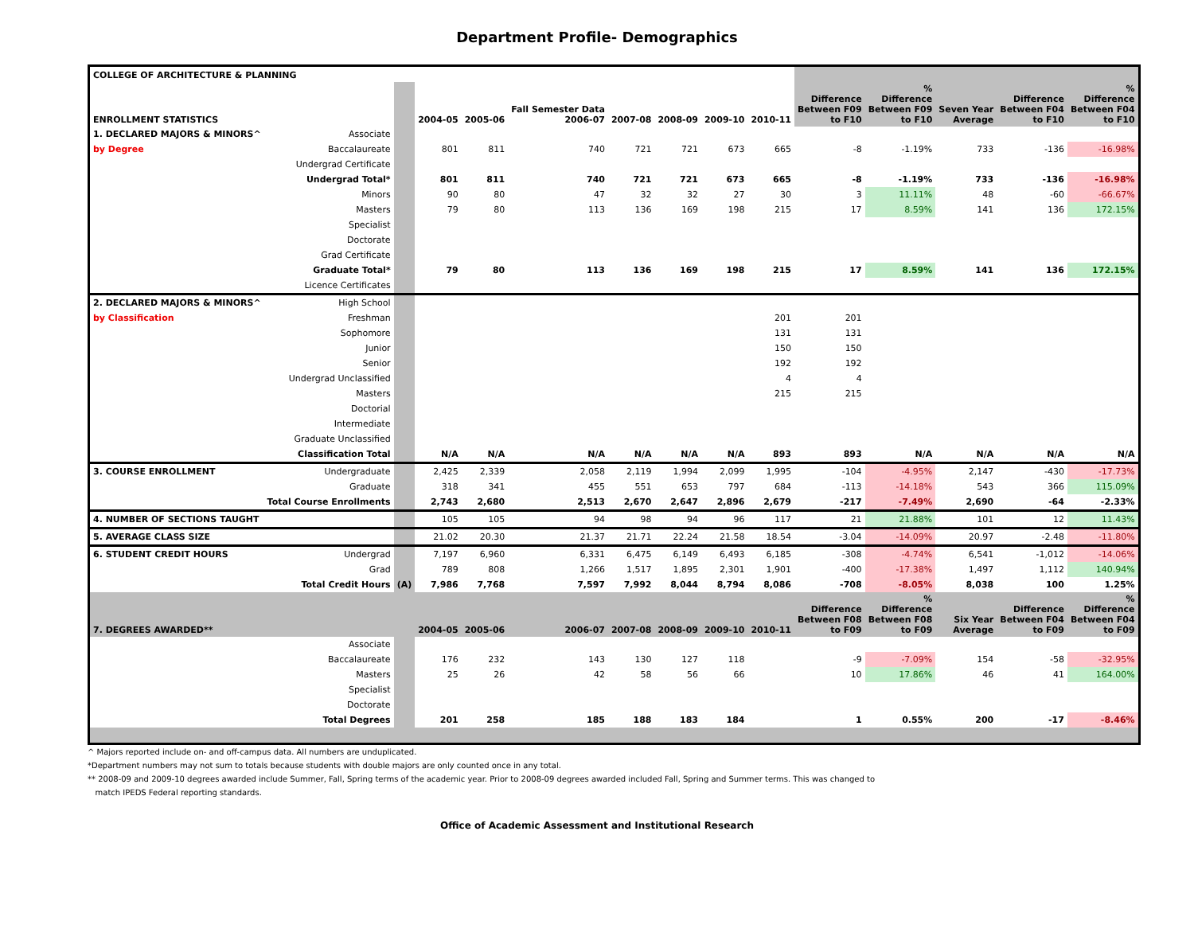Department Profile- Demographics
| COLLEGE OF ARCHITECTURE & PLANNING | | | | | | | | | | | | | | |
| --- | --- | --- | --- | --- | --- | --- | --- | --- | --- | --- | --- | --- | --- | --- |
| ENROLLMENT STATISTICS | | | 2004-05 | 2005-06 | Fall Semester Data 2006-07 | 2007-08 | 2008-09 | 2009-10 | 2010-11 | Difference Between F09 to F10 | % Difference Between F09 to F10 | Seven Year Average | Difference Between F04 to F10 | % Difference Between F04 to F10 |
| 1. DECLARED MAJORS & MINORS^ | Associate | | | | | | | | | | | | | |
| by Degree | Baccalaureate | | 801 | 811 | 740 | 721 | 721 | 673 | 665 | -8 | -1.19% | 733 | -136 | -16.98% |
| | Undergrad Certificate | | | | | | | | | | | | | |
| | Undergrad Total* | | 801 | 811 | 740 | 721 | 721 | 673 | 665 | -8 | -1.19% | 733 | -136 | -16.98% |
| | Minors | | 90 | 80 | 47 | 32 | 32 | 27 | 30 | 3 | 11.11% | 48 | -60 | -66.67% |
| | Masters | | 79 | 80 | 113 | 136 | 169 | 198 | 215 | 17 | 8.59% | 141 | 136 | 172.15% |
| | Specialist | | | | | | | | | | | | | |
| | Doctorate | | | | | | | | | | | | | |
| | Grad Certificate | | | | | | | | | | | | | |
| | Graduate Total* | | 79 | 80 | 113 | 136 | 169 | 198 | 215 | 17 | 8.59% | 141 | 136 | 172.15% |
| | Licence Certificates | | | | | | | | | | | | | |
| 2. DECLARED MAJORS & MINORS^ | High School | | | | | | | | | | | | | |
| by Classification | Freshman | | | | | | | | 201 | 201 | | | | |
| | Sophomore | | | | | | | | 131 | 131 | | | | |
| | Junior | | | | | | | | 150 | 150 | | | | |
| | Senior | | | | | | | | 192 | 192 | | | | |
| | Undergrad Unclassified | | | | | | | | 4 | 4 | | | | |
| | Masters | | | | | | | | 215 | 215 | | | | |
| | Doctorial | | | | | | | | | | | | | |
| | Intermediate | | | | | | | | | | | | | |
| | Graduate Unclassified | | | | | | | | | | | | | |
| | Classification Total | | N/A | N/A | N/A | N/A | N/A | N/A | 893 | 893 | N/A | N/A | N/A | N/A |
| 3. COURSE ENROLLMENT | Undergraduate | | 2,425 | 2,339 | 2,058 | 2,119 | 1,994 | 2,099 | 1,995 | -104 | -4.95% | 2,147 | -430 | -17.73% |
| | Graduate | | 318 | 341 | 455 | 551 | 653 | 797 | 684 | -113 | -14.18% | 543 | 366 | 115.09% |
| | Total Course Enrollments | | 2,743 | 2,680 | 2,513 | 2,670 | 2,647 | 2,896 | 2,679 | -217 | -7.49% | 2,690 | -64 | -2.33% |
| 4. NUMBER OF SECTIONS TAUGHT | | | 105 | 105 | 94 | 98 | 94 | 96 | 117 | 21 | 21.88% | 101 | 12 | 11.43% |
| 5. AVERAGE CLASS SIZE | | | 21.02 | 20.30 | 21.37 | 21.71 | 22.24 | 21.58 | 18.54 | -3.04 | -14.09% | 20.97 | -2.48 | -11.80% |
| 6. STUDENT CREDIT HOURS | Undergrad | | 7,197 | 6,960 | 6,331 | 6,475 | 6,149 | 6,493 | 6,185 | -308 | -4.74% | 6,541 | -1,012 | -14.06% |
| | Grad | | 789 | 808 | 1,266 | 1,517 | 1,895 | 2,301 | 1,901 | -400 | -17.38% | 1,497 | 1,112 | 140.94% |
| | Total Credit Hours | (A) | 7,986 | 7,768 | 7,597 | 7,992 | 8,044 | 8,794 | 8,086 | -708 | -8.05% | 8,038 | 100 | 1.25% |
| 7. DEGREES AWARDED** | | | 2004-05 | 2005-06 | 2006-07 | 2007-08 | 2008-09 | 2009-10 | 2010-11 | Difference Between F08 to F09 | % Difference Between F08 to F09 | Six Year Average | Difference Between F04 to F09 | % Difference Between F04 to F09 |
| | Associate | | | | | | | | | | | | | |
| | Baccalaureate | | 176 | 232 | 143 | 130 | 127 | 118 | | -9 | -7.09% | 154 | -58 | -32.95% |
| | Masters | | 25 | 26 | 42 | 58 | 56 | 66 | | 10 | 17.86% | 46 | 41 | 164.00% |
| | Specialist | | | | | | | | | | | | | |
| | Doctorate | | | | | | | | | | | | | |
| | Total Degrees | | 201 | 258 | 185 | 188 | 183 | 184 | | 1 | 0.55% | 200 | -17 | -8.46% |
^ Majors reported include on- and off-campus data. All numbers are unduplicated.
*Department numbers may not sum to totals because students with double majors are only counted once in any total.
** 2008-09 and 2009-10 degrees awarded include Summer, Fall, Spring terms of the academic year. Prior to 2008-09 degrees awarded included Fall, Spring and Summer terms. This was changed to
match IPEDS Federal reporting standards.
Office of Academic Assessment and Institutional Research